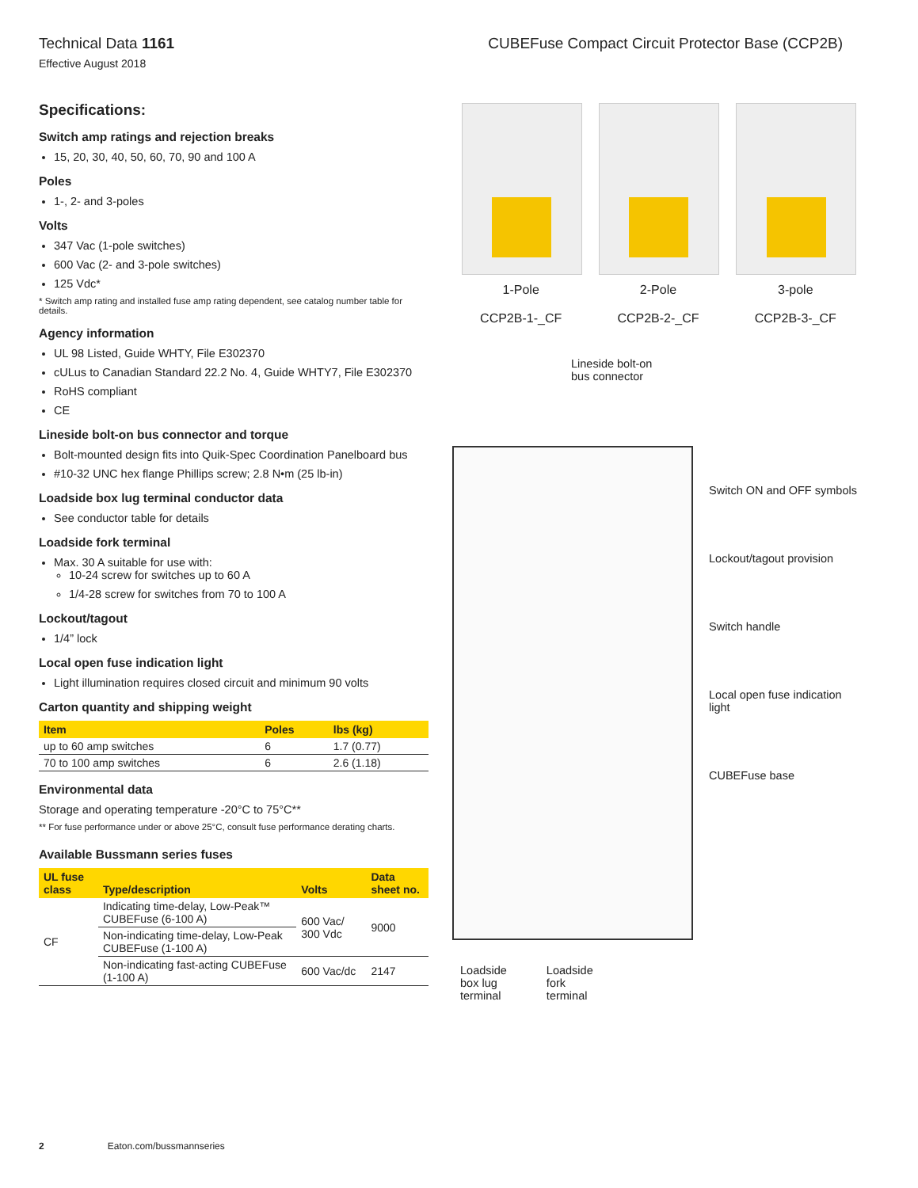Technical Data 1161
Effective August 2018
CUBEFuse Compact Circuit Protector Base (CCP2B)
Specifications:
Switch amp ratings and rejection breaks
15, 20, 30, 40, 50, 60, 70, 90 and 100 A
Poles
1-, 2- and 3-poles
Volts
347 Vac (1-pole switches)
600 Vac (2- and 3-pole switches)
125 Vdc*
* Switch amp rating and installed fuse amp rating dependent, see catalog number table for details.
Agency information
UL 98 Listed, Guide WHTY, File E302370
cULus to Canadian Standard 22.2 No. 4, Guide WHTY7, File E302370
RoHS compliant
CE
Lineside bolt-on bus connector and torque
Bolt-mounted design fits into Quik-Spec Coordination Panelboard bus
#10-32 UNC hex flange Phillips screw; 2.8 N•m (25 lb-in)
Loadside box lug terminal conductor data
See conductor table for details
Loadside fork terminal
Max. 30 A suitable for use with:
10-24 screw for switches up to 60 A
1/4-28 screw for switches from 70 to 100 A
Lockout/tagout
1/4” lock
Local open fuse indication light
Light illumination requires closed circuit and minimum 90 volts
Carton quantity and shipping weight
| Item | Poles | lbs (kg) |
| --- | --- | --- |
| up to 60 amp switches | 6 | 1.7 (0.77) |
| 70 to 100 amp switches | 6 | 2.6 (1.18) |
Environmental data
Storage and operating temperature -20°C to 75°C**
** For fuse performance under or above 25°C, consult fuse performance derating charts.
Available Bussmann series fuses
| UL fuse class | Type/description | Volts | Data sheet no. |
| --- | --- | --- | --- |
| CF | Indicating time-delay, Low-Peak™ CUBEFuse (6-100 A) | 600 Vac/ 300 Vdc | 9000 |
| | Non-indicating time-delay, Low-Peak CUBEFuse (1-100 A) | | |
| | Non-indicating fast-acting CUBEFuse (1-100 A) | 600 Vac/dc | 2147 |
1-Pole
CCP2B-1-_CF
2-Pole
CCP2B-2-_CF
3-pole
CCP2B-3-_CF
Lineside bolt-on
bus connector
Loadside
box lug
terminal Loadside
fork
terminal
Switch ON and OFF symbols
Lockout/tagout provision
Switch handle
Local open fuse indication light
CUBEFuse base
2 Eaton.com/bussmannseries